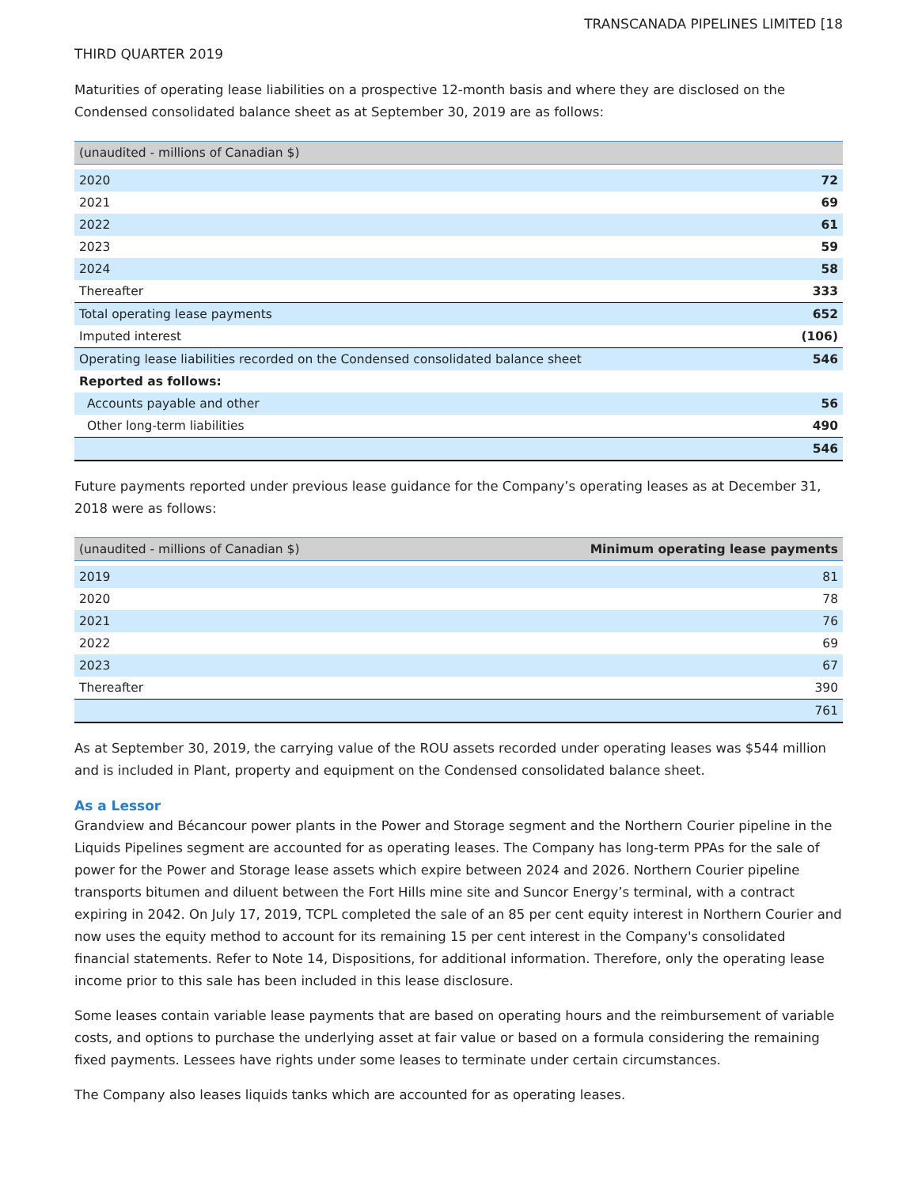TRANSCANADA PIPELINES LIMITED [18
THIRD QUARTER 2019
Maturities of operating lease liabilities on a prospective 12-month basis and where they are disclosed on the Condensed consolidated balance sheet as at September 30, 2019 are as follows:
| (unaudited - millions of Canadian $) | |
| --- | --- |
| 2020 | 72 |
| 2021 | 69 |
| 2022 | 61 |
| 2023 | 59 |
| 2024 | 58 |
| Thereafter | 333 |
| Total operating lease payments | 652 |
| Imputed interest | (106) |
| Operating lease liabilities recorded on the Condensed consolidated balance sheet | 546 |
| Reported as follows: | |
| Accounts payable and other | 56 |
| Other long-term liabilities | 490 |
| | 546 |
Future payments reported under previous lease guidance for the Company’s operating leases as at December 31, 2018 were as follows:
| (unaudited - millions of Canadian $) | Minimum operating lease payments |
| --- | --- |
| 2019 | 81 |
| 2020 | 78 |
| 2021 | 76 |
| 2022 | 69 |
| 2023 | 67 |
| Thereafter | 390 |
| | 761 |
As at September 30, 2019, the carrying value of the ROU assets recorded under operating leases was $544 million and is included in Plant, property and equipment on the Condensed consolidated balance sheet.
As a Lessor
Grandview and Bécancour power plants in the Power and Storage segment and the Northern Courier pipeline in the Liquids Pipelines segment are accounted for as operating leases. The Company has long-term PPAs for the sale of power for the Power and Storage lease assets which expire between 2024 and 2026. Northern Courier pipeline transports bitumen and diluent between the Fort Hills mine site and Suncor Energy’s terminal, with a contract expiring in 2042. On July 17, 2019, TCPL completed the sale of an 85 per cent equity interest in Northern Courier and now uses the equity method to account for its remaining 15 per cent interest in the Company's consolidated financial statements. Refer to Note 14, Dispositions, for additional information. Therefore, only the operating lease income prior to this sale has been included in this lease disclosure.
Some leases contain variable lease payments that are based on operating hours and the reimbursement of variable costs, and options to purchase the underlying asset at fair value or based on a formula considering the remaining fixed payments. Lessees have rights under some leases to terminate under certain circumstances.
The Company also leases liquids tanks which are accounted for as operating leases.